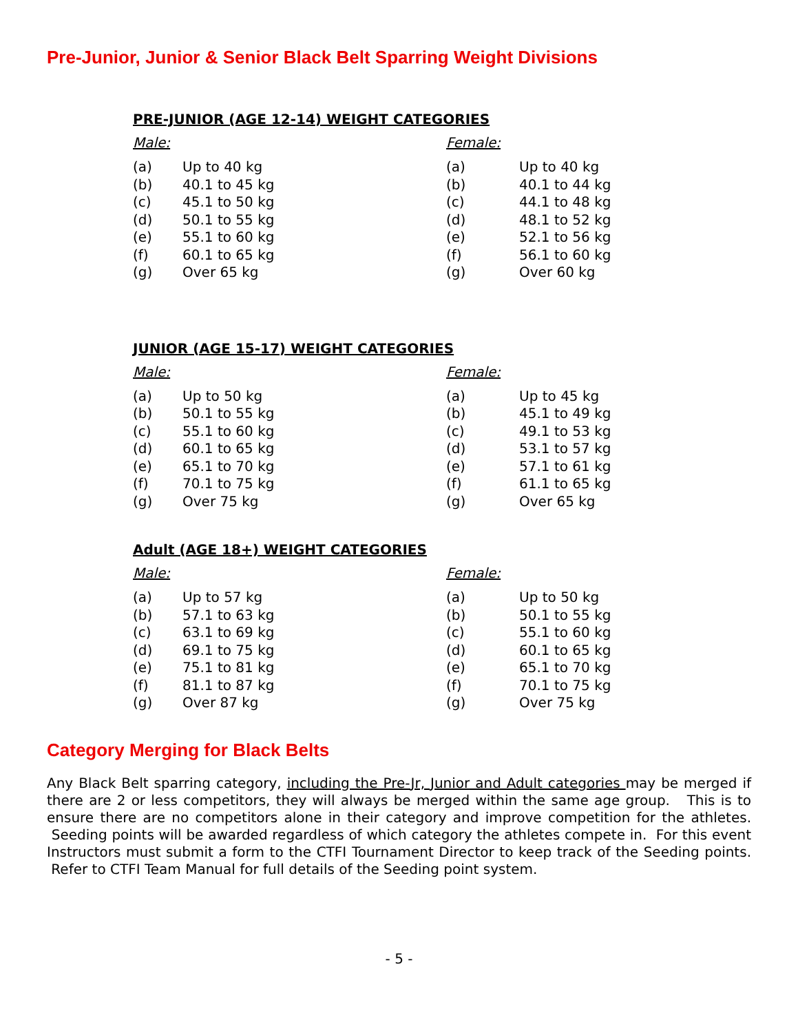Pre-Junior, Junior & Senior Black Belt Sparring Weight Divisions
PRE-JUNIOR (AGE 12-14) WEIGHT CATEGORIES
| Male: | | Female: | |
| (a) | Up to 40 kg | (a) | Up to 40 kg |
| (b) | 40.1 to 45 kg | (b) | 40.1 to 44 kg |
| (c) | 45.1 to 50 kg | (c) | 44.1 to 48 kg |
| (d) | 50.1 to 55 kg | (d) | 48.1 to 52 kg |
| (e) | 55.1 to 60 kg | (e) | 52.1 to 56 kg |
| (f) | 60.1 to 65 kg | (f) | 56.1 to 60 kg |
| (g) | Over 65 kg | (g) | Over 60 kg |
JUNIOR (AGE 15-17) WEIGHT CATEGORIES
| Male: | | Female: | |
| (a) | Up to 50 kg | (a) | Up to 45 kg |
| (b) | 50.1 to 55 kg | (b) | 45.1 to 49 kg |
| (c) | 55.1 to 60 kg | (c) | 49.1 to 53 kg |
| (d) | 60.1 to 65 kg | (d) | 53.1 to 57 kg |
| (e) | 65.1 to 70 kg | (e) | 57.1 to 61 kg |
| (f) | 70.1 to 75 kg | (f) | 61.1 to 65 kg |
| (g) | Over 75 kg | (g) | Over 65 kg |
Adult (AGE 18+) WEIGHT CATEGORIES
| Male: | | Female: | |
| (a) | Up to 57 kg | (a) | Up to 50 kg |
| (b) | 57.1 to 63 kg | (b) | 50.1 to 55 kg |
| (c) | 63.1 to 69 kg | (c) | 55.1 to 60 kg |
| (d) | 69.1 to 75 kg | (d) | 60.1 to 65 kg |
| (e) | 75.1 to 81 kg | (e) | 65.1 to 70 kg |
| (f) | 81.1 to 87 kg | (f) | 70.1 to 75 kg |
| (g) | Over 87 kg | (g) | Over 75 kg |
Category Merging for Black Belts
Any Black Belt sparring category, including the Pre-Jr, Junior and Adult categories may be merged if there are 2 or less competitors, they will always be merged within the same age group. This is to ensure there are no competitors alone in their category and improve competition for the athletes. Seeding points will be awarded regardless of which category the athletes compete in. For this event Instructors must submit a form to the CTFI Tournament Director to keep track of the Seeding points. Refer to CTFI Team Manual for full details of the Seeding point system.
- 5 -